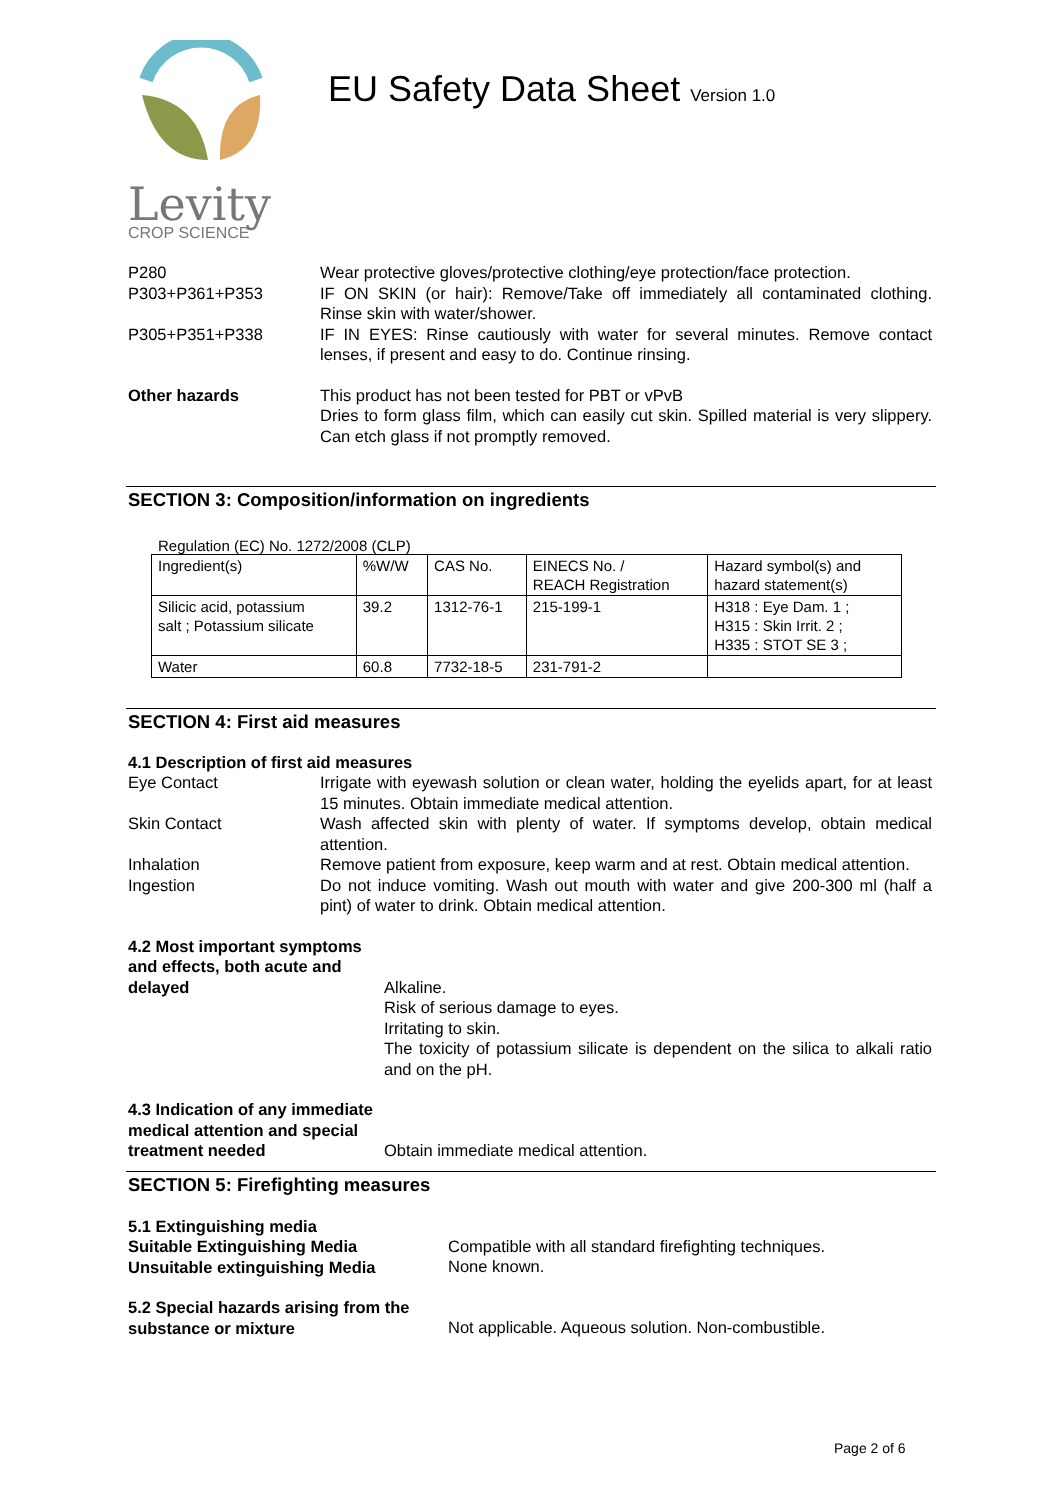Levity
CROP SCIENCE
EU Safety Data Sheet Version 1.0
P280 Wear protective gloves/protective clothing/eye protection/face protection.
P303+P361+P353 IF ON SKIN (or hair): Remove/Take off immediately all contaminated clothing. Rinse skin with water/shower.
P305+P351+P338 IF IN EYES: Rinse cautiously with water for several minutes. Remove contact lenses, if present and easy to do. Continue rinsing.
Other hazards This product has not been tested for PBT or vPvB
Dries to form glass film, which can easily cut skin. Spilled material is very slippery. Can etch glass if not promptly removed.
SECTION 3: Composition/information on ingredients
Regulation (EC) No. 1272/2008 (CLP)
| Ingredient(s) | %W/W | CAS No. | EINECS No. / REACH Registration | Hazard symbol(s) and hazard statement(s) |
| Silicic acid, potassium salt ; Potassium silicate | 39.2 | 1312-76-1 | 215-199-1 | H318 : Eye Dam. 1 ; H315 : Skin Irrit. 2 ; H335 : STOT SE 3 ; |
| Water | 60.8 | 7732-18-5 | 231-791-2 | |
SECTION 4: First aid measures
4.1 Description of first aid measures
Eye Contact Irrigate with eyewash solution or clean water, holding the eyelids apart, for at least 15 minutes. Obtain immediate medical attention.
Skin Contact Wash affected skin with plenty of water. If symptoms develop, obtain medical attention.
Inhalation Remove patient from exposure, keep warm and at rest. Obtain medical attention.
Ingestion Do not induce vomiting. Wash out mouth with water and give 200-300 ml (half a pint) of water to drink. Obtain medical attention.
4.2 Most important symptoms and effects, both acute and delayed
Alkaline.
Risk of serious damage to eyes.
Irritating to skin.
The toxicity of potassium silicate is dependent on the silica to alkali ratio and on the pH.
4.3 Indication of any immediate medical attention and special treatment needed
Obtain immediate medical attention.
SECTION 5: Firefighting measures
5.1 Extinguishing media
Suitable Extinguishing Media
Unsuitable extinguishing Media
Compatible with all standard firefighting techniques.
None known.
5.2 Special hazards arising from the substance or mixture
Not applicable. Aqueous solution. Non-combustible.
Page 2 of 6